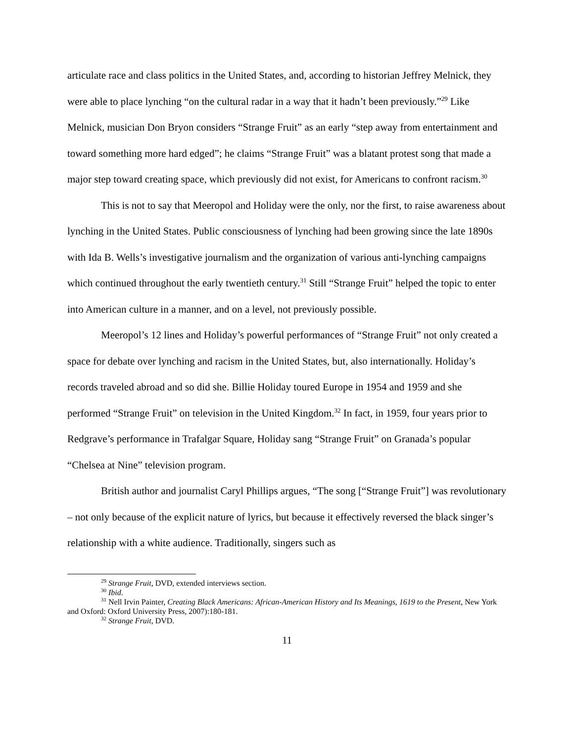articulate race and class politics in the United States, and, according to historian Jeffrey Melnick, they were able to place lynching “on the cultural radar in a way that it hadn’t been previously.”<sup>29</sup> Like Melnick, musician Don Bryon considers “Strange Fruit” as an early “step away from entertainment and toward something more hard edged”; he claims “Strange Fruit” was a blatant protest song that made a major step toward creating space, which previously did not exist, for Americans to confront racism.<sup>30</sup>
This is not to say that Meeropol and Holiday were the only, nor the first, to raise awareness about lynching in the United States. Public consciousness of lynching had been growing since the late 1890s with Ida B. Wells’s investigative journalism and the organization of various anti-lynching campaigns which continued throughout the early twentieth century.<sup>31</sup> Still “Strange Fruit” helped the topic to enter into American culture in a manner, and on a level, not previously possible.
Meeropol’s 12 lines and Holiday’s powerful performances of “Strange Fruit” not only created a space for debate over lynching and racism in the United States, but, also internationally. Holiday’s records traveled abroad and so did she. Billie Holiday toured Europe in 1954 and 1959 and she performed “Strange Fruit” on television in the United Kingdom.<sup>32</sup> In fact, in 1959, four years prior to Redgrave’s performance in Trafalgar Square, Holiday sang “Strange Fruit” on Granada’s popular “Chelsea at Nine” television program.
British author and journalist Caryl Phillips argues, “The song [“Strange Fruit”] was revolutionary – not only because of the explicit nature of lyrics, but because it effectively reversed the black singer’s relationship with a white audience. Traditionally, singers such as
<sup>29</sup> Strange Fruit, DVD, extended interviews section.
<sup>30</sup> Ibid.
<sup>31</sup> Nell Irvin Painter, Creating Black Americans: African-American History and Its Meanings, 1619 to the Present, New York and Oxford: Oxford University Press, 2007):180-181.
<sup>32</sup> Strange Fruit, DVD.
11